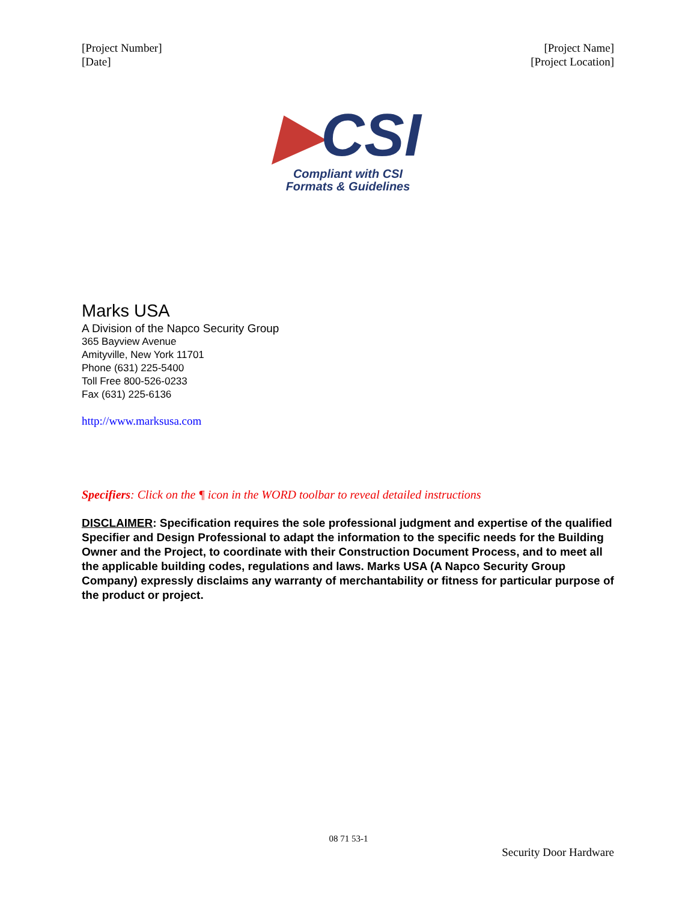[Project Number]
[Date]
[Project Name]
[Project Location]
▶CSI
Compliant with CSI
Formats & Guidelines
Marks USA
A Division of the Napco Security Group
365 Bayview Avenue
Amityville, New York 11701
Phone (631) 225-5400
Toll Free 800-526-0233
Fax (631) 225-6136
http://www.marksusa.com
Specifiers: Click on the ¶ icon in the WORD toolbar to reveal detailed instructions
DISCLAIMER: Specification requires the sole professional judgment and expertise of the qualified Specifier and Design Professional to adapt the information to the specific needs for the Building Owner and the Project, to coordinate with their Construction Document Process, and to meet all the applicable building codes, regulations and laws. Marks USA (A Napco Security Group Company) expressly disclaims any warranty of merchantability or fitness for particular purpose of the product or project.
08 71 53-1
Security Door Hardware